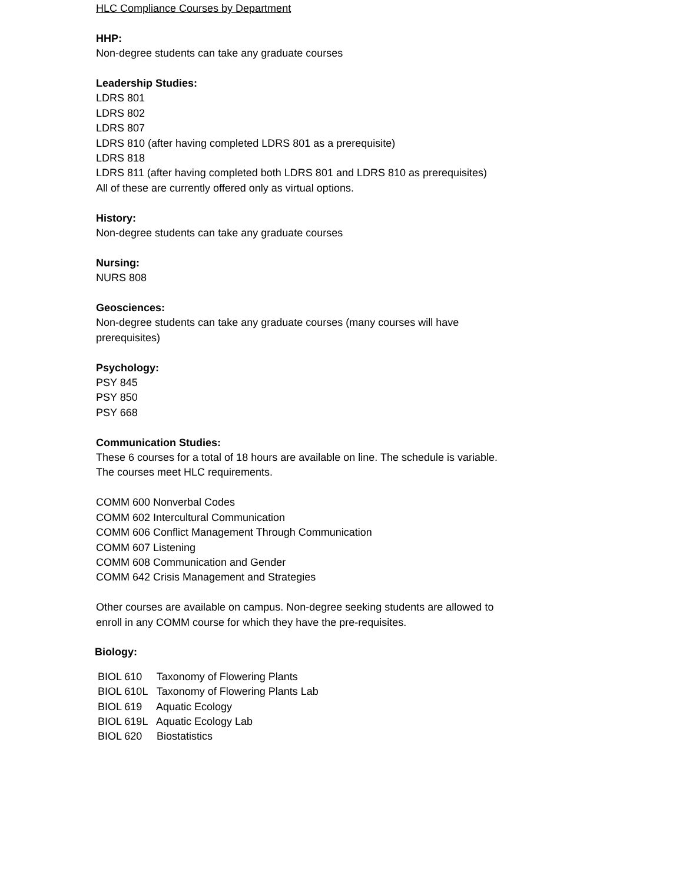HLC Compliance Courses by Department
HHP:
Non-degree students can take any graduate courses
Leadership Studies:
LDRS 801
LDRS 802
LDRS 807
LDRS 810 (after having completed LDRS 801 as a prerequisite)
LDRS 818
LDRS 811 (after having completed both LDRS 801 and LDRS 810 as prerequisites)
All of these are currently offered only as virtual options.
History:
Non-degree students can take any graduate courses
Nursing:
NURS 808
Geosciences:
Non-degree students can take any graduate courses (many courses will have prerequisites)
Psychology:
PSY 845
PSY 850
PSY 668
Communication Studies:
These 6 courses for a total of 18 hours are available on line. The schedule is variable. The courses meet HLC requirements.
COMM 600 Nonverbal Codes
COMM 602 Intercultural Communication
COMM 606 Conflict Management Through Communication
COMM 607 Listening
COMM 608 Communication and Gender
COMM 642 Crisis Management and Strategies
Other courses are available on campus. Non-degree seeking students are allowed to enroll in any COMM course for which they have the pre-requisites.
Biology:
BIOL 610 Taxonomy of Flowering Plants
BIOL 610L Taxonomy of Flowering Plants Lab
BIOL 619 Aquatic Ecology
BIOL 619L Aquatic Ecology Lab
BIOL 620 Biostatistics